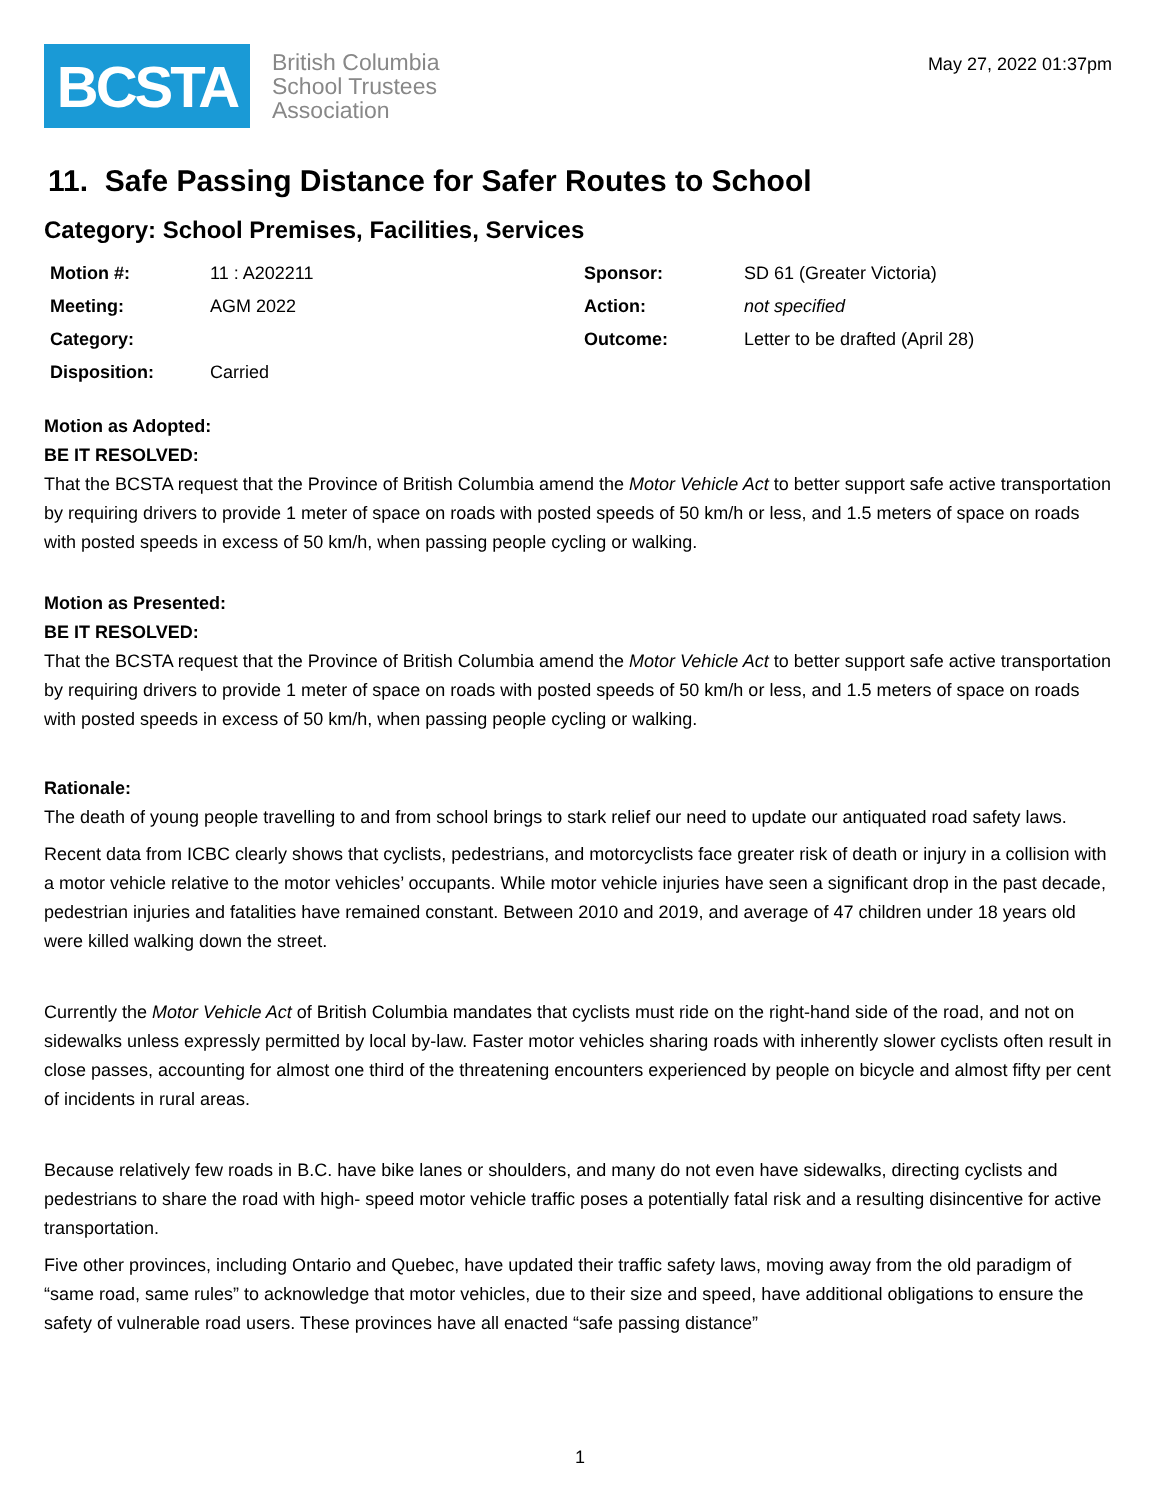BCSTA
British Columbia
School Trustees
Association
May 27, 2022 01:37pm
11. Safe Passing Distance for Safer Routes to School
Category: School Premises, Facilities, Services
| Motion #: | 11 : A202211 | Sponsor: | SD 61 (Greater Victoria) |
| Meeting: | AGM 2022 | Action: | not specified |
| Category: | | Outcome: | Letter to be drafted (April 28) |
| Disposition: | Carried | | |
Motion as Adopted:
BE IT RESOLVED:
That the BCSTA request that the Province of British Columbia amend the Motor Vehicle Act to better support safe active transportation by requiring drivers to provide 1 meter of space on roads with posted speeds of 50 km/h or less, and 1.5 meters of space on roads with posted speeds in excess of 50 km/h, when passing people cycling or walking.
Motion as Presented:
BE IT RESOLVED:
That the BCSTA request that the Province of British Columbia amend the Motor Vehicle Act to better support safe active transportation by requiring drivers to provide 1 meter of space on roads with posted speeds of 50 km/h or less, and 1.5 meters of space on roads with posted speeds in excess of 50 km/h, when passing people cycling or walking.
Rationale:
The death of young people travelling to and from school brings to stark relief our need to update our antiquated road safety laws.
Recent data from ICBC clearly shows that cyclists, pedestrians, and motorcyclists face greater risk of death or injury in a collision with a motor vehicle relative to the motor vehicles’ occupants. While motor vehicle injuries have seen a significant drop in the past decade, pedestrian injuries and fatalities have remained constant. Between 2010 and 2019, and average of 47 children under 18 years old were killed walking down the street.
Currently the Motor Vehicle Act of British Columbia mandates that cyclists must ride on the right-hand side of the road, and not on sidewalks unless expressly permitted by local by-law. Faster motor vehicles sharing roads with inherently slower cyclists often result in close passes, accounting for almost one third of the threatening encounters experienced by people on bicycle and almost fifty per cent of incidents in rural areas.
Because relatively few roads in B.C. have bike lanes or shoulders, and many do not even have sidewalks, directing cyclists and pedestrians to share the road with high- speed motor vehicle traffic poses a potentially fatal risk and a resulting disincentive for active transportation.
Five other provinces, including Ontario and Quebec, have updated their traffic safety laws, moving away from the old paradigm of “same road, same rules” to acknowledge that motor vehicles, due to their size and speed, have additional obligations to ensure the safety of vulnerable road users. These provinces have all enacted “safe passing distance”
1